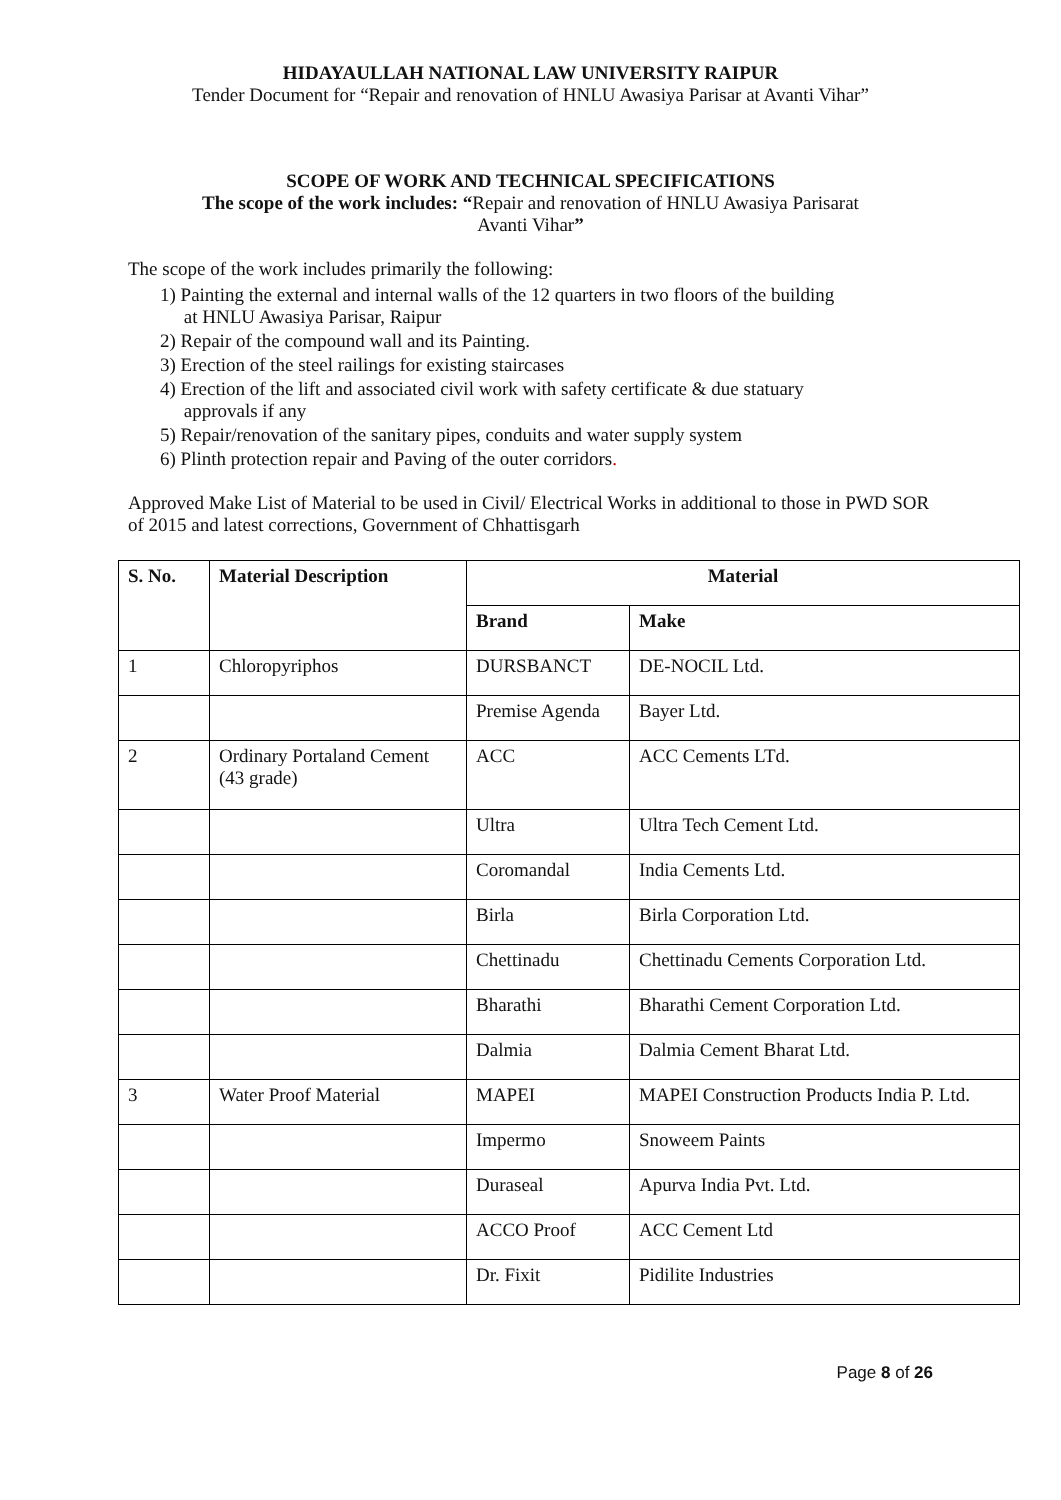HIDAYAULLAH NATIONAL LAW UNIVERSITY RAIPUR
Tender Document for “Repair and renovation of HNLU Awasiya Parisar at Avanti Vihar”
SCOPE OF WORK AND TECHNICAL SPECIFICATIONS
The scope of the work includes: “Repair and renovation of HNLU Awasiya Parisarat
Avanti Vihar”
The scope of the work includes primarily the following:
1) Painting the external and internal walls of the 12 quarters in two floors of the building
at HNLU Awasiya Parisar, Raipur
2) Repair of the compound wall and its Painting.
3) Erection of the steel railings for existing staircases
4) Erection of the lift and associated civil work with safety certificate & due statuary
approvals if any
5) Repair/renovation of the sanitary pipes, conduits and water supply system
6) Plinth protection repair and Paving of the outer corridors.
Approved Make List of Material to be used in Civil/ Electrical Works in additional to those in PWD SOR of 2015 and latest corrections, Government of Chhattisgarh
| S. No. | Material Description | Material | |
| --- | --- | --- | --- |
| | | Brand | Make |
| 1 | Chloropyriphos | DURSBANCT | DE-NOCIL Ltd. |
| | | Premise Agenda | Bayer Ltd. |
| 2 | Ordinary Portaland Cement (43 grade) | ACC | ACC Cements LTd. |
| | | Ultra | Ultra Tech Cement Ltd. |
| | | Coromandal | India Cements Ltd. |
| | | Birla | Birla Corporation Ltd. |
| | | Chettinadu | Chettinadu Cements Corporation Ltd. |
| | | Bharathi | Bharathi Cement Corporation Ltd. |
| | | Dalmia | Dalmia Cement Bharat Ltd. |
| 3 | Water Proof Material | MAPEI | MAPEI Construction Products India P. Ltd. |
| | | Impermo | Snoweem Paints |
| | | Duraseal | Apurva India Pvt. Ltd. |
| | | ACCO Proof | ACC Cement Ltd |
| | | Dr. Fixit | Pidilite Industries |
Page 8 of 26